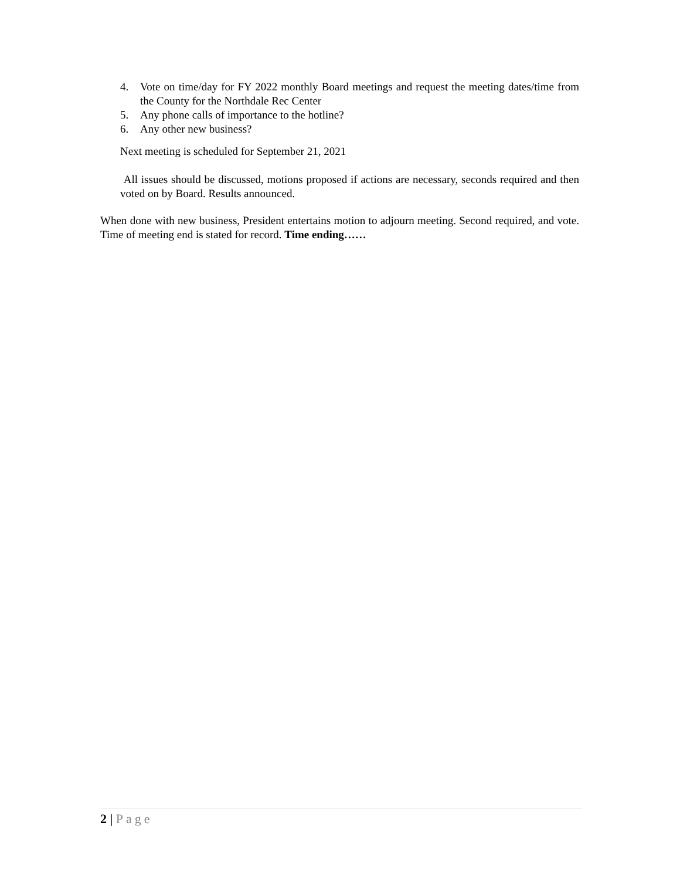4. Vote on time/day for FY 2022 monthly Board meetings and request the meeting dates/time from the County for the Northdale Rec Center
5. Any phone calls of importance to the hotline?
6. Any other new business?
Next meeting is scheduled for September 21, 2021
All issues should be discussed, motions proposed if actions are necessary, seconds required and then voted on by Board. Results announced.
When done with new business, President entertains motion to adjourn meeting. Second required, and vote. Time of meeting end is stated for record. Time ending……
2 | Page